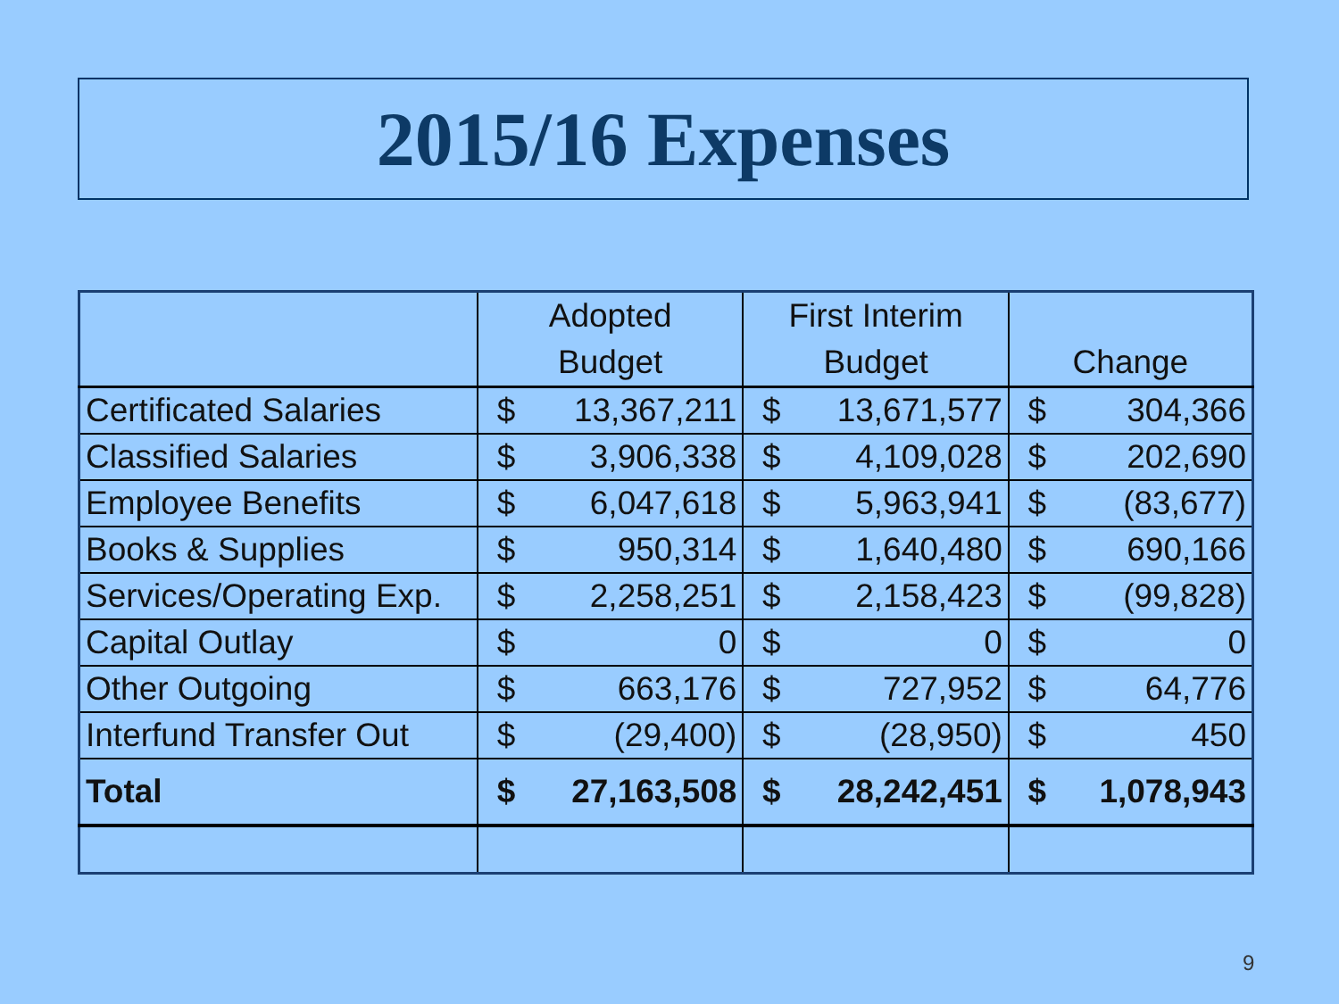2015/16 Expenses
| | Adopted Budget | | First Interim Budget | | Change | |
| Certificated Salaries | $ | 13,367,211 | $ | 13,671,577 | $ | 304,366 |
| Classified Salaries | $ | 3,906,338 | $ | 4,109,028 | $ | 202,690 |
| Employee Benefits | $ | 6,047,618 | $ | 5,963,941 | $ | (83,677) |
| Books & Supplies | $ | 950,314 | $ | 1,640,480 | $ | 690,166 |
| Services/Operating Exp. | $ | 2,258,251 | $ | 2,158,423 | $ | (99,828) |
| Capital Outlay | $ | 0 | $ | 0 | $ | 0 |
| Other Outgoing | $ | 663,176 | $ | 727,952 | $ | 64,776 |
| Interfund Transfer Out | $ | (29,400) | $ | (28,950) | $ | 450 |
| Total | $ | 27,163,508 | $ | 28,242,451 | $ | 1,078,943 |
9